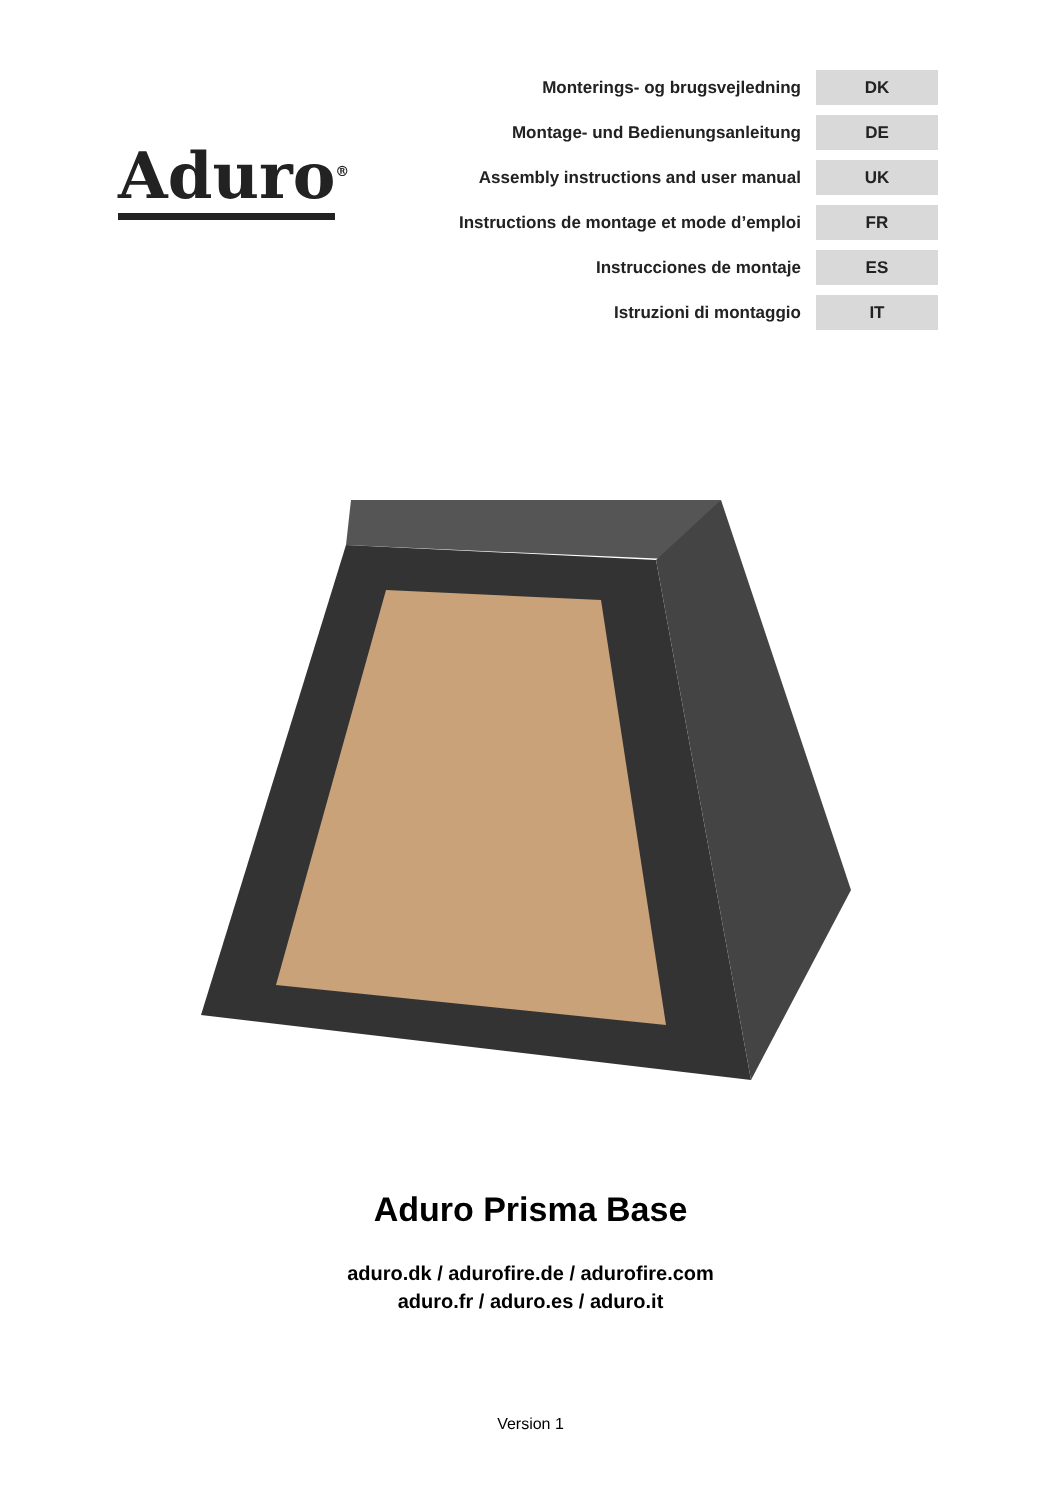Aduro<sup>®</sup>
| Monterings- og brugsvejledning | DK |
| Montage- und Bedienungsanleitung | DE |
| Assembly instructions and user manual | UK |
| Instructions de montage et mode d’emploi | FR |
| Instrucciones de montaje | ES |
| Istruzioni di montaggio | IT |
Aduro Prisma Base
aduro.dk / adurofire.de / adurofire.com
aduro.fr / aduro.es / aduro.it
Version 1